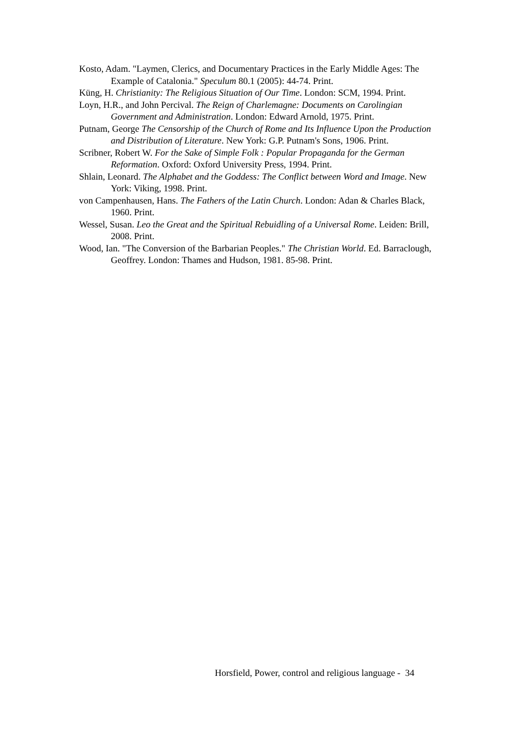Kosto, Adam. "Laymen, Clerics, and Documentary Practices in the Early Middle Ages: The Example of Catalonia." Speculum 80.1 (2005): 44-74. Print.
Küng, H. Christianity: The Religious Situation of Our Time. London: SCM, 1994. Print.
Loyn, H.R., and John Percival. The Reign of Charlemagne: Documents on Carolingian Government and Administration. London: Edward Arnold, 1975. Print.
Putnam, George The Censorship of the Church of Rome and Its Influence Upon the Production and Distribution of Literature. New York: G.P. Putnam's Sons, 1906. Print.
Scribner, Robert W. For the Sake of Simple Folk : Popular Propaganda for the German Reformation. Oxford: Oxford University Press, 1994. Print.
Shlain, Leonard. The Alphabet and the Goddess: The Conflict between Word and Image. New York: Viking, 1998. Print.
von Campenhausen, Hans. The Fathers of the Latin Church. London: Adan & Charles Black, 1960. Print.
Wessel, Susan. Leo the Great and the Spiritual Rebuidling of a Universal Rome. Leiden: Brill, 2008. Print.
Wood, Ian. "The Conversion of the Barbarian Peoples." The Christian World. Ed. Barraclough, Geoffrey. London: Thames and Hudson, 1981. 85-98. Print.
Horsfield, Power, control and religious language - 34